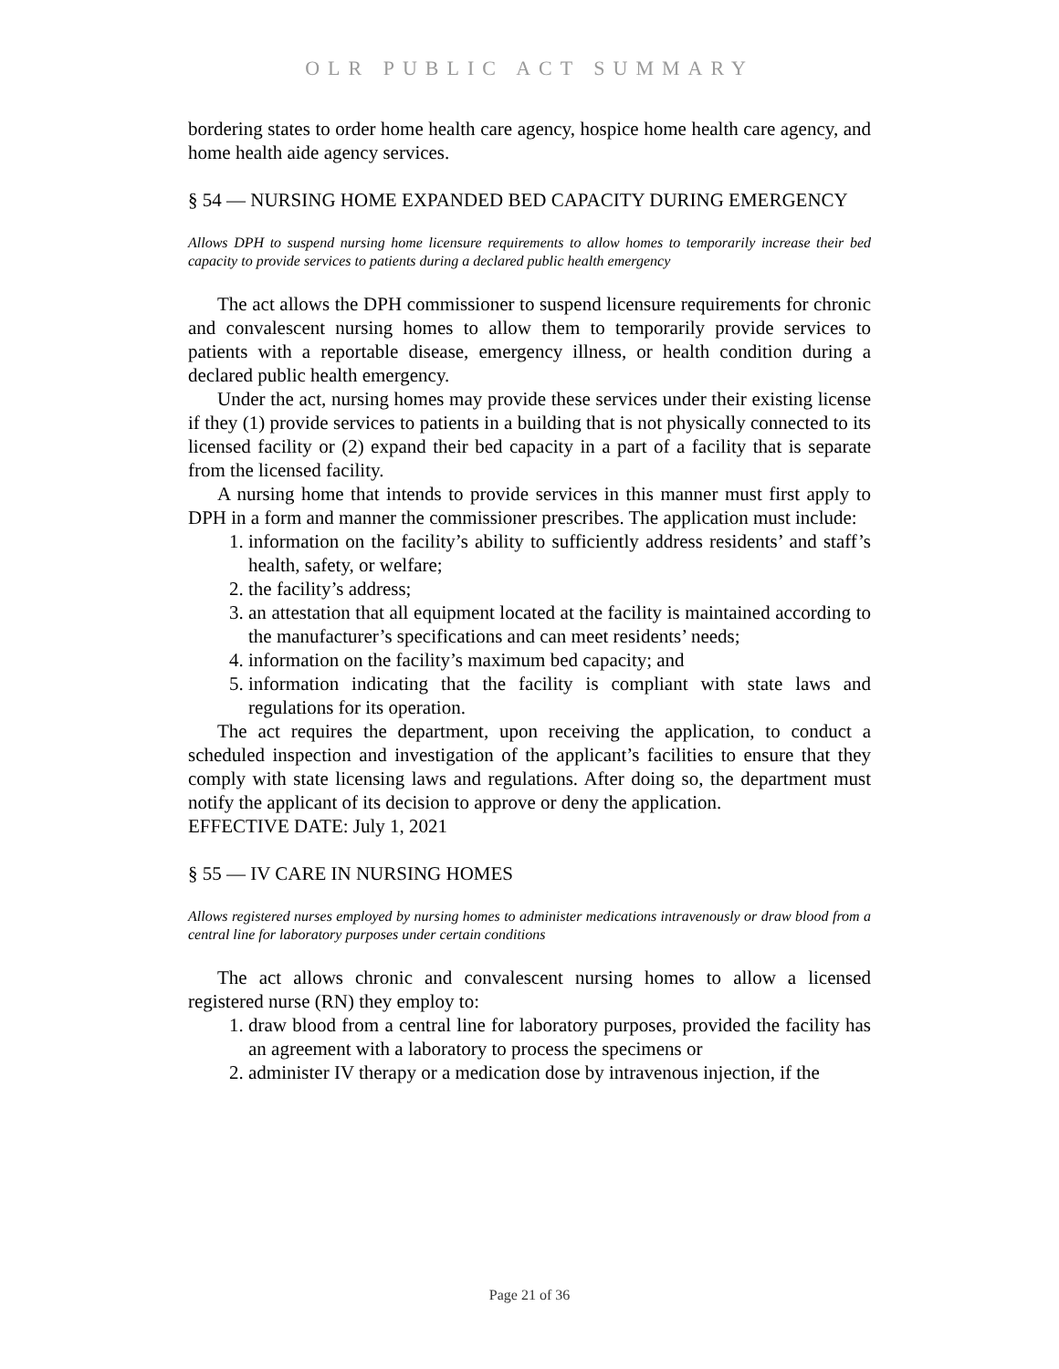OLR PUBLIC ACT SUMMARY
bordering states to order home health care agency, hospice home health care agency, and home health aide agency services.
§ 54 — NURSING HOME EXPANDED BED CAPACITY DURING EMERGENCY
Allows DPH to suspend nursing home licensure requirements to allow homes to temporarily increase their bed capacity to provide services to patients during a declared public health emergency
The act allows the DPH commissioner to suspend licensure requirements for chronic and convalescent nursing homes to allow them to temporarily provide services to patients with a reportable disease, emergency illness, or health condition during a declared public health emergency.
Under the act, nursing homes may provide these services under their existing license if they (1) provide services to patients in a building that is not physically connected to its licensed facility or (2) expand their bed capacity in a part of a facility that is separate from the licensed facility.
A nursing home that intends to provide services in this manner must first apply to DPH in a form and manner the commissioner prescribes. The application must include:
1. information on the facility’s ability to sufficiently address residents’ and staff’s health, safety, or welfare;
2. the facility’s address;
3. an attestation that all equipment located at the facility is maintained according to the manufacturer’s specifications and can meet residents’ needs;
4. information on the facility’s maximum bed capacity; and
5. information indicating that the facility is compliant with state laws and regulations for its operation.
The act requires the department, upon receiving the application, to conduct a scheduled inspection and investigation of the applicant’s facilities to ensure that they comply with state licensing laws and regulations. After doing so, the department must notify the applicant of its decision to approve or deny the application.
EFFECTIVE DATE: July 1, 2021
§ 55 — IV CARE IN NURSING HOMES
Allows registered nurses employed by nursing homes to administer medications intravenously or draw blood from a central line for laboratory purposes under certain conditions
The act allows chronic and convalescent nursing homes to allow a licensed registered nurse (RN) they employ to:
1. draw blood from a central line for laboratory purposes, provided the facility has an agreement with a laboratory to process the specimens or
2. administer IV therapy or a medication dose by intravenous injection, if the
Page 21 of 36